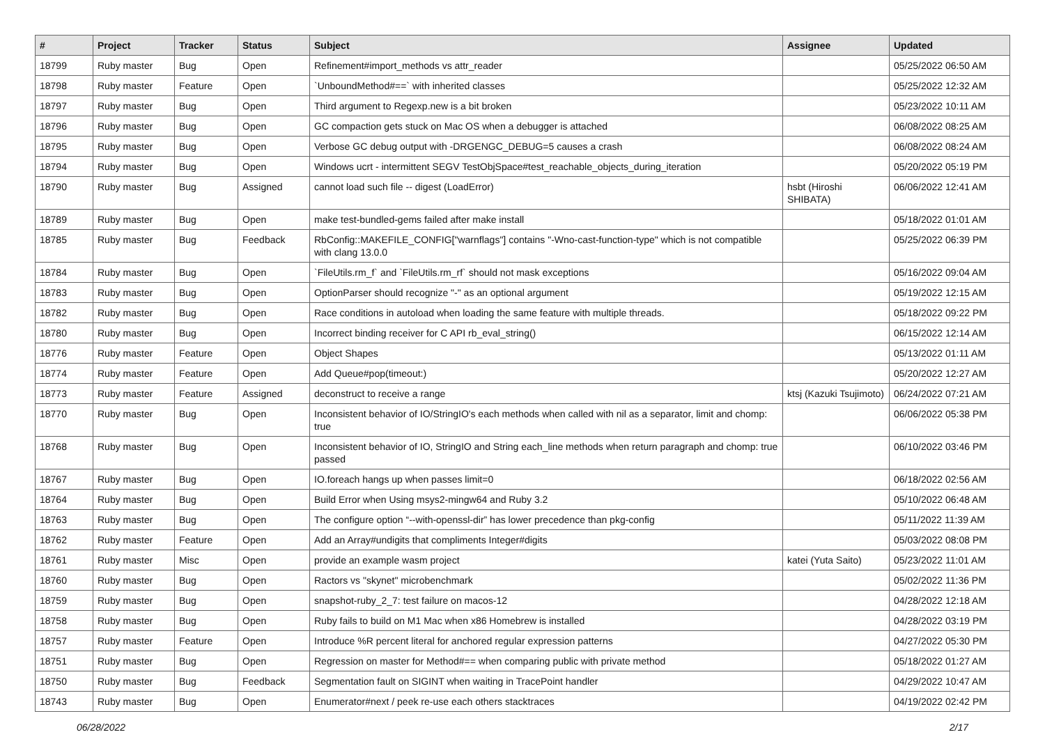| # | Project | Tracker | Status | Subject | Assignee | Updated |
| --- | --- | --- | --- | --- | --- | --- |
| 18799 | Ruby master | Bug | Open | Refinement#import_methods vs attr_reader | | 05/25/2022 06:50 AM |
| 18798 | Ruby master | Feature | Open | `UnboundMethod#==` with inherited classes | | 05/25/2022 12:32 AM |
| 18797 | Ruby master | Bug | Open | Third argument to Regexp.new is a bit broken | | 05/23/2022 10:11 AM |
| 18796 | Ruby master | Bug | Open | GC compaction gets stuck on Mac OS when a debugger is attached | | 06/08/2022 08:25 AM |
| 18795 | Ruby master | Bug | Open | Verbose GC debug output with -DRGENGC_DEBUG=5 causes a crash | | 06/08/2022 08:24 AM |
| 18794 | Ruby master | Bug | Open | Windows ucrt - intermittent SEGV TestObjSpace#test_reachable_objects_during_iteration | | 05/20/2022 05:19 PM |
| 18790 | Ruby master | Bug | Assigned | cannot load such file -- digest (LoadError) | hsbt (Hiroshi SHIBATA) | 06/06/2022 12:41 AM |
| 18789 | Ruby master | Bug | Open | make test-bundled-gems failed after make install | | 05/18/2022 01:01 AM |
| 18785 | Ruby master | Bug | Feedback | RbConfig::MAKEFILE_CONFIG["warnflags"] contains "-Wno-cast-function-type" which is not compatible with clang 13.0.0 | | 05/25/2022 06:39 PM |
| 18784 | Ruby master | Bug | Open | `FileUtils.rm_f` and `FileUtils.rm_rf` should not mask exceptions | | 05/16/2022 09:04 AM |
| 18783 | Ruby master | Bug | Open | OptionParser should recognize "-" as an optional argument | | 05/19/2022 12:15 AM |
| 18782 | Ruby master | Bug | Open | Race conditions in autoload when loading the same feature with multiple threads. | | 05/18/2022 09:22 PM |
| 18780 | Ruby master | Bug | Open | Incorrect binding receiver for C API rb_eval_string() | | 06/15/2022 12:14 AM |
| 18776 | Ruby master | Feature | Open | Object Shapes | | 05/13/2022 01:11 AM |
| 18774 | Ruby master | Feature | Open | Add Queue#pop(timeout:) | | 05/20/2022 12:27 AM |
| 18773 | Ruby master | Feature | Assigned | deconstruct to receive a range | ktsj (Kazuki Tsujimoto) | 06/24/2022 07:21 AM |
| 18770 | Ruby master | Bug | Open | Inconsistent behavior of IO/StringIO's each methods when called with nil as a separator, limit and chomp: true | | 06/06/2022 05:38 PM |
| 18768 | Ruby master | Bug | Open | Inconsistent behavior of IO, StringIO and String each_line methods when return paragraph and chomp: true passed | | 06/10/2022 03:46 PM |
| 18767 | Ruby master | Bug | Open | IO.foreach hangs up when passes limit=0 | | 06/18/2022 02:56 AM |
| 18764 | Ruby master | Bug | Open | Build Error when Using msys2-mingw64 and Ruby 3.2 | | 05/10/2022 06:48 AM |
| 18763 | Ruby master | Bug | Open | The configure option “--with-openssl-dir” has lower precedence than pkg-config | | 05/11/2022 11:39 AM |
| 18762 | Ruby master | Feature | Open | Add an Array#undigits that compliments Integer#digits | | 05/03/2022 08:08 PM |
| 18761 | Ruby master | Misc | Open | provide an example wasm project | katei (Yuta Saito) | 05/23/2022 11:01 AM |
| 18760 | Ruby master | Bug | Open | Ractors vs "skynet" microbenchmark | | 05/02/2022 11:36 PM |
| 18759 | Ruby master | Bug | Open | snapshot-ruby_2_7: test failure on macos-12 | | 04/28/2022 12:18 AM |
| 18758 | Ruby master | Bug | Open | Ruby fails to build on M1 Mac when x86 Homebrew is installed | | 04/28/2022 03:19 PM |
| 18757 | Ruby master | Feature | Open | Introduce %R percent literal for anchored regular expression patterns | | 04/27/2022 05:30 PM |
| 18751 | Ruby master | Bug | Open | Regression on master for Method#== when comparing public with private method | | 05/18/2022 01:27 AM |
| 18750 | Ruby master | Bug | Feedback | Segmentation fault on SIGINT when waiting in TracePoint handler | | 04/29/2022 10:47 AM |
| 18743 | Ruby master | Bug | Open | Enumerator#next / peek re-use each others stacktraces | | 04/19/2022 02:42 PM |
06/28/2022 2/17